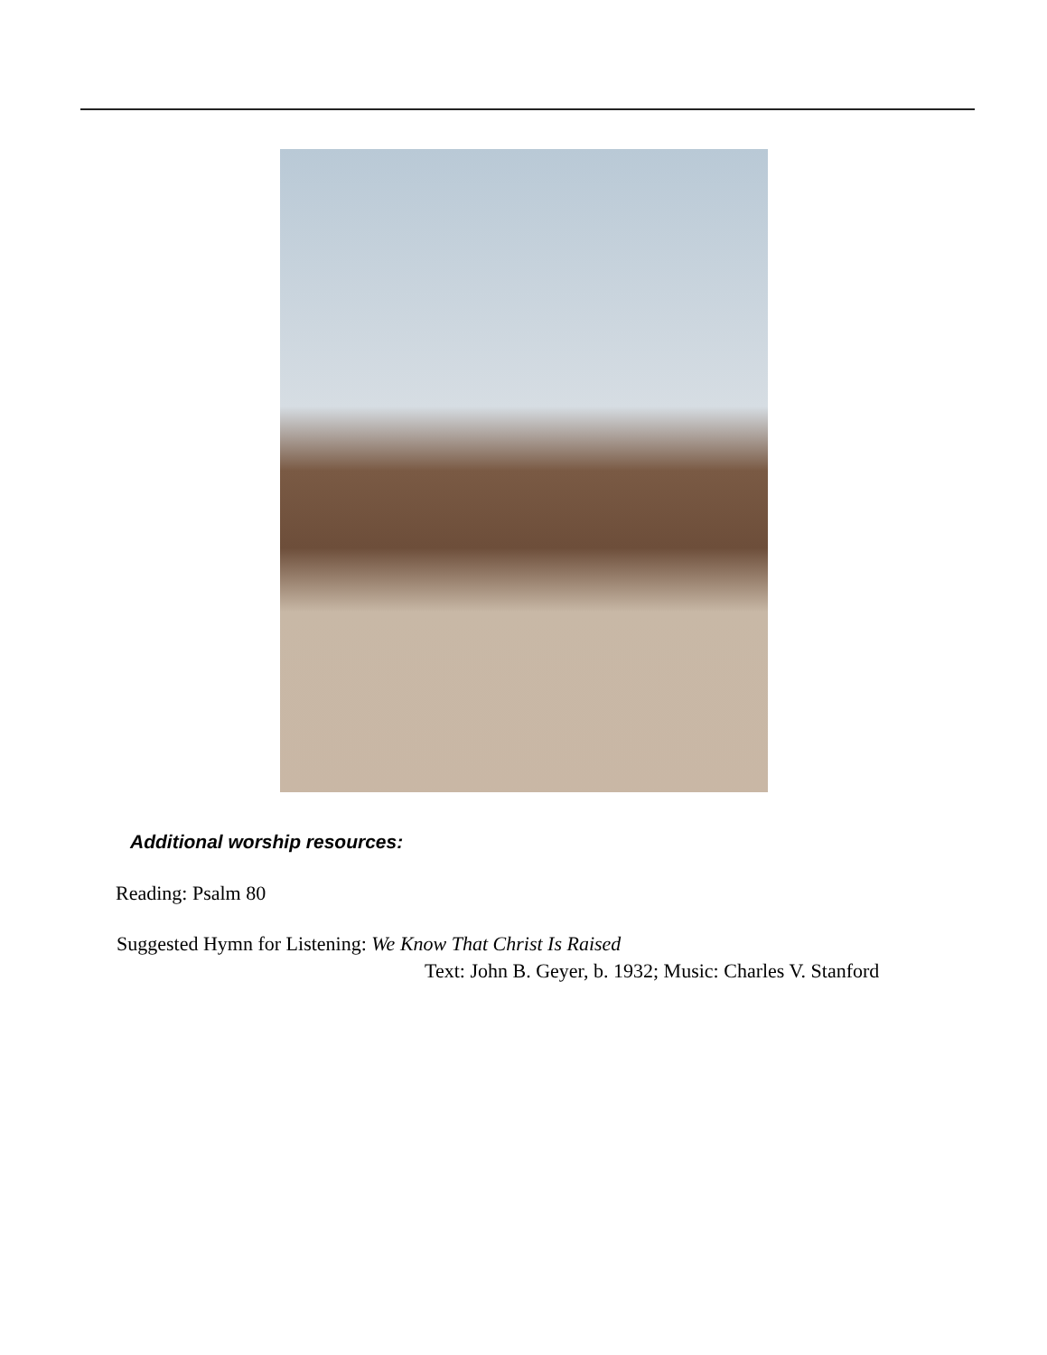Additional worship resources:
Reading: Psalm 80
Suggested Hymn for Listening: We Know That Christ Is Raised
Text: John B. Geyer, b. 1932; Music: Charles V. Stanford